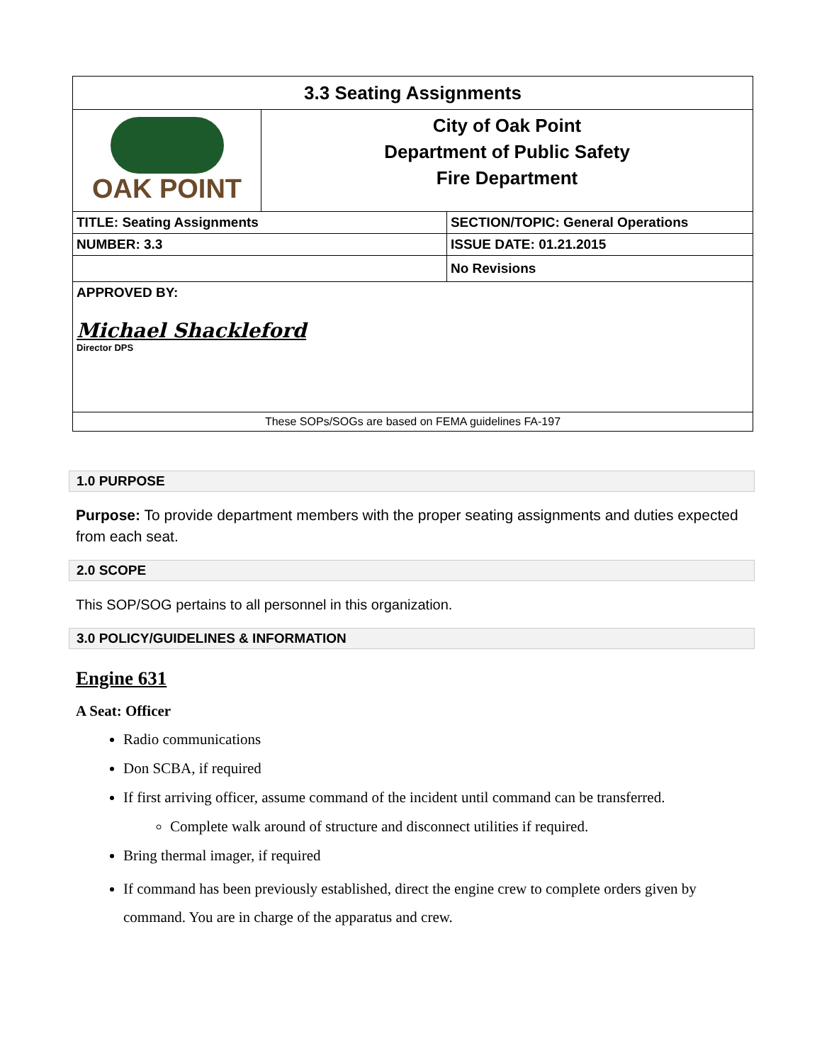| 3.3 Seating Assignments | | |
| OAK POINT | City of Oak Point Department of Public Safety Fire Department | |
| TITLE: Seating Assignments | | SECTION/TOPIC: General Operations |
| NUMBER: 3.3 | | ISSUE DATE: 01.21.2015 |
| | | No Revisions |
| APPROVED BY: Michael Shackleford Director DPS | | |
| These SOPs/SOGs are based on FEMA guidelines FA-197 | | |
1.0 PURPOSE
Purpose: To provide department members with the proper seating assignments and duties expected from each seat.
2.0 SCOPE
This SOP/SOG pertains to all personnel in this organization.
3.0 POLICY/GUIDELINES & INFORMATION
Engine 631
A Seat: Officer
Radio communications
Don SCBA, if required
If first arriving officer, assume command of the incident until command can be transferred.
Complete walk around of structure and disconnect utilities if required.
Bring thermal imager, if required
If command has been previously established, direct the engine crew to complete orders given by command. You are in charge of the apparatus and crew.